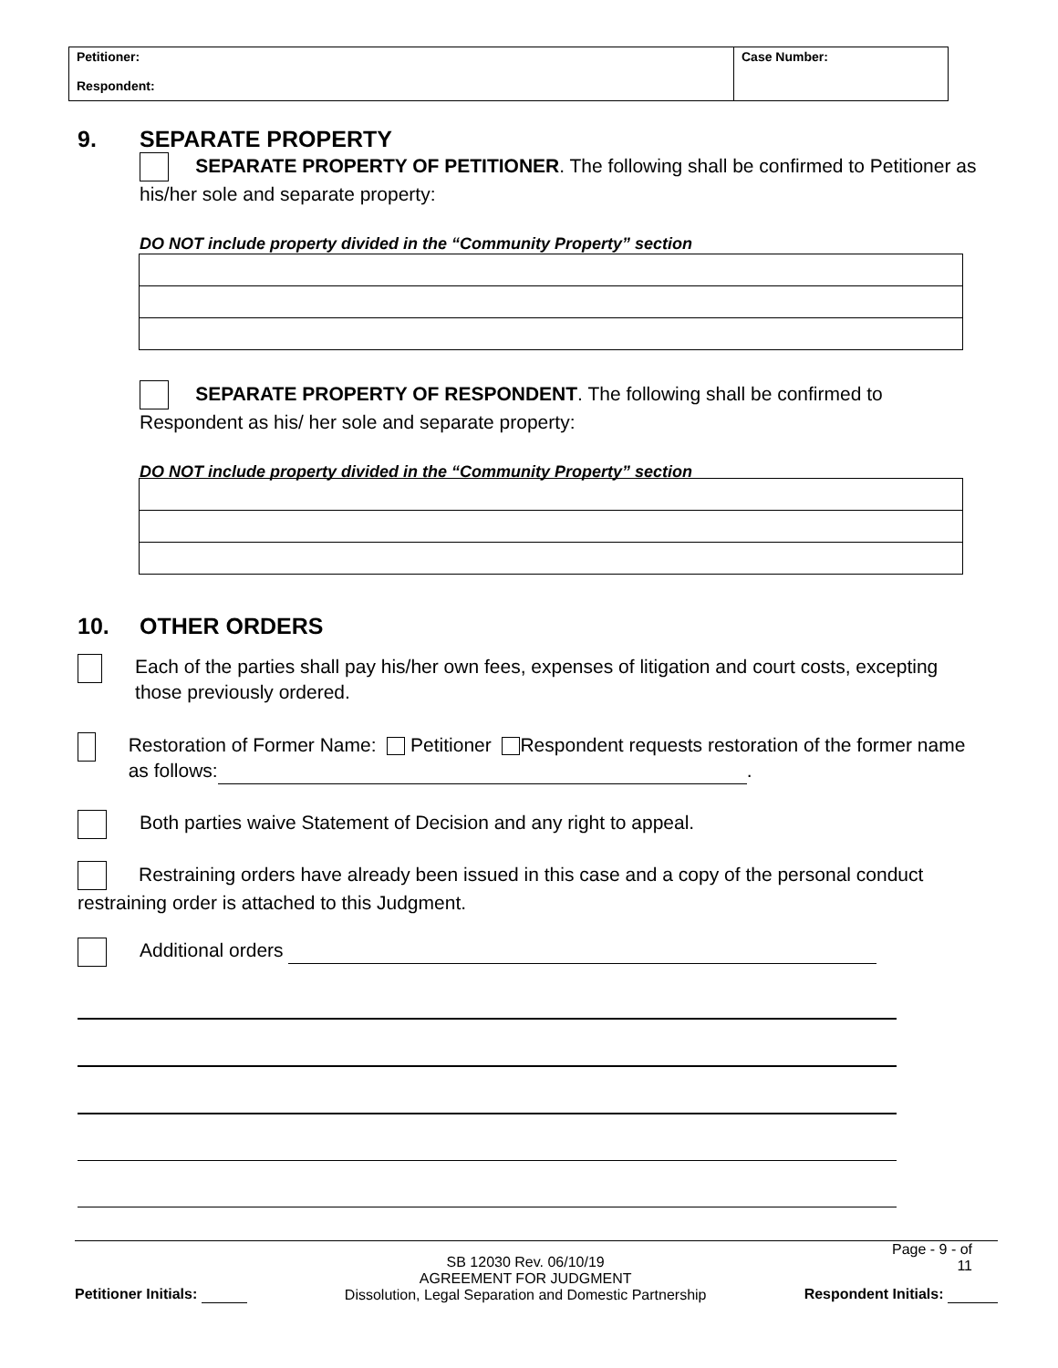| Petitioner: Respondent: | Case Number: |
9. SEPARATE PROPERTY
SEPARATE PROPERTY OF PETITIONER. The following shall be confirmed to Petitioner as his/her sole and separate property:
DO NOT include property divided in the “Community Property” section
SEPARATE PROPERTY OF RESPONDENT. The following shall be confirmed to Respondent as his/ her sole and separate property:
DO NOT include property divided in the “Community Property” section
10. OTHER ORDERS
Each of the parties shall pay his/her own fees, expenses of litigation and court costs, excepting those previously ordered.
Restoration of Former Name: Petitioner Respondent requests restoration of the former name as follows: .
Both parties waive Statement of Decision and any right to appeal.
Restraining orders have already been issued in this case and a copy of the personal conduct restraining order is attached to this Judgment.
Additional orders
Page - 9 - of
11
Petitioner Initials: SB 12030 Rev. 06/10/19
AGREEMENT FOR JUDGMENT
Dissolution, Legal Separation and Domestic Partnership Respondent Initials: